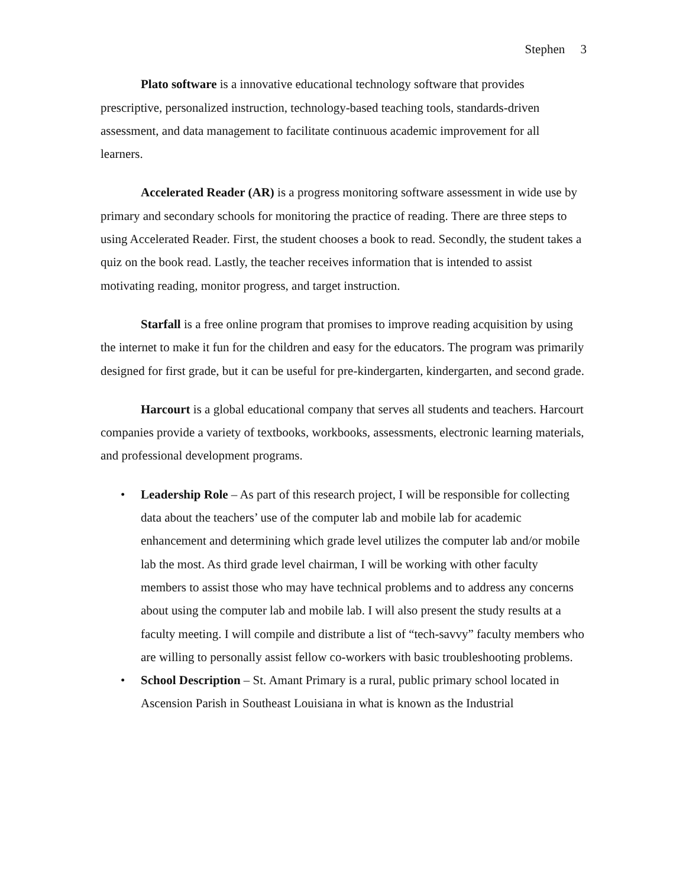Stephen 3
Plato software is a innovative educational technology software that provides prescriptive, personalized instruction, technology-based teaching tools, standards-driven assessment, and data management to facilitate continuous academic improvement for all learners.
Accelerated Reader (AR) is a progress monitoring software assessment in wide use by primary and secondary schools for monitoring the practice of reading. There are three steps to using Accelerated Reader. First, the student chooses a book to read. Secondly, the student takes a quiz on the book read. Lastly, the teacher receives information that is intended to assist motivating reading, monitor progress, and target instruction.
Starfall is a free online program that promises to improve reading acquisition by using the internet to make it fun for the children and easy for the educators. The program was primarily designed for first grade, but it can be useful for pre-kindergarten, kindergarten, and second grade.
Harcourt is a global educational company that serves all students and teachers. Harcourt companies provide a variety of textbooks, workbooks, assessments, electronic learning materials, and professional development programs.
• Leadership Role – As part of this research project, I will be responsible for collecting data about the teachers’ use of the computer lab and mobile lab for academic enhancement and determining which grade level utilizes the computer lab and/or mobile lab the most. As third grade level chairman, I will be working with other faculty members to assist those who may have technical problems and to address any concerns about using the computer lab and mobile lab. I will also present the study results at a faculty meeting. I will compile and distribute a list of “tech-savvy” faculty members who are willing to personally assist fellow co-workers with basic troubleshooting problems.
• School Description – St. Amant Primary is a rural, public primary school located in Ascension Parish in Southeast Louisiana in what is known as the Industrial